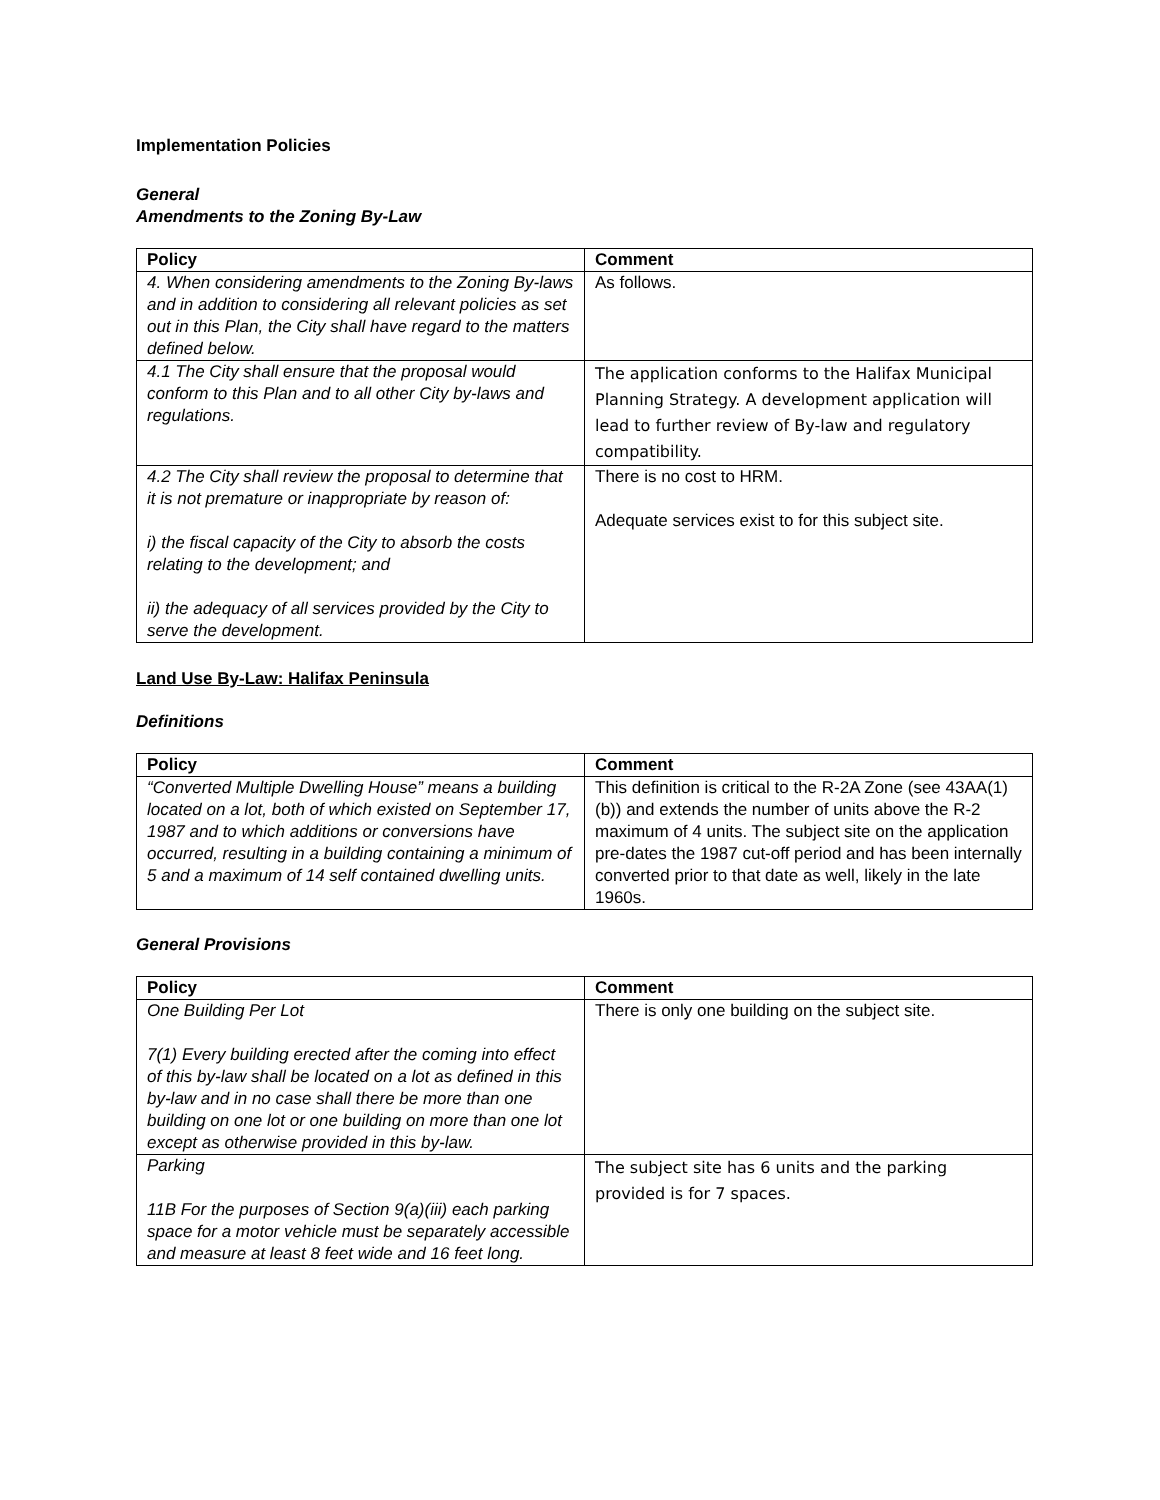Implementation Policies
General
Amendments to the Zoning By-Law
| Policy | Comment |
| --- | --- |
| 4. When considering amendments to the Zoning By-laws and in addition to considering all relevant policies as set out in this Plan, the City shall have regard to the matters defined below. | As follows. |
| 4.1 The City shall ensure that the proposal would conform to this Plan and to all other City by-laws and regulations. | The application conforms to the Halifax Municipal Planning Strategy. A development application will lead to further review of By-law and regulatory compatibility. |
| 4.2 The City shall review the proposal to determine that it is not premature or inappropriate by reason of: i) the fiscal capacity of the City to absorb the costs relating to the development; and ii) the adequacy of all services provided by the City to serve the development. | There is no cost to HRM. Adequate services exist to for this subject site. |
Land Use By-Law: Halifax Peninsula
Definitions
| Policy | Comment |
| --- | --- |
| “Converted Multiple Dwelling House” means a building located on a lot, both of which existed on September 17, 1987 and to which additions or conversions have occurred, resulting in a building containing a minimum of 5 and a maximum of 14 self contained dwelling units. | This definition is critical to the R-2A Zone (see 43AA(1)(b)) and extends the number of units above the R-2 maximum of 4 units. The subject site on the application pre-dates the 1987 cut-off period and has been internally converted prior to that date as well, likely in the late 1960s. |
General Provisions
| Policy | Comment |
| --- | --- |
| One Building Per Lot 7(1) Every building erected after the coming into effect of this by-law shall be located on a lot as defined in this by-law and in no case shall there be more than one building on one lot or one building on more than one lot except as otherwise provided in this by-law. | There is only one building on the subject site. |
| Parking 11B For the purposes of Section 9(a)(iii) each parking space for a motor vehicle must be separately accessible and measure at least 8 feet wide and 16 feet long. | The subject site has 6 units and the parking provided is for 7 spaces. |